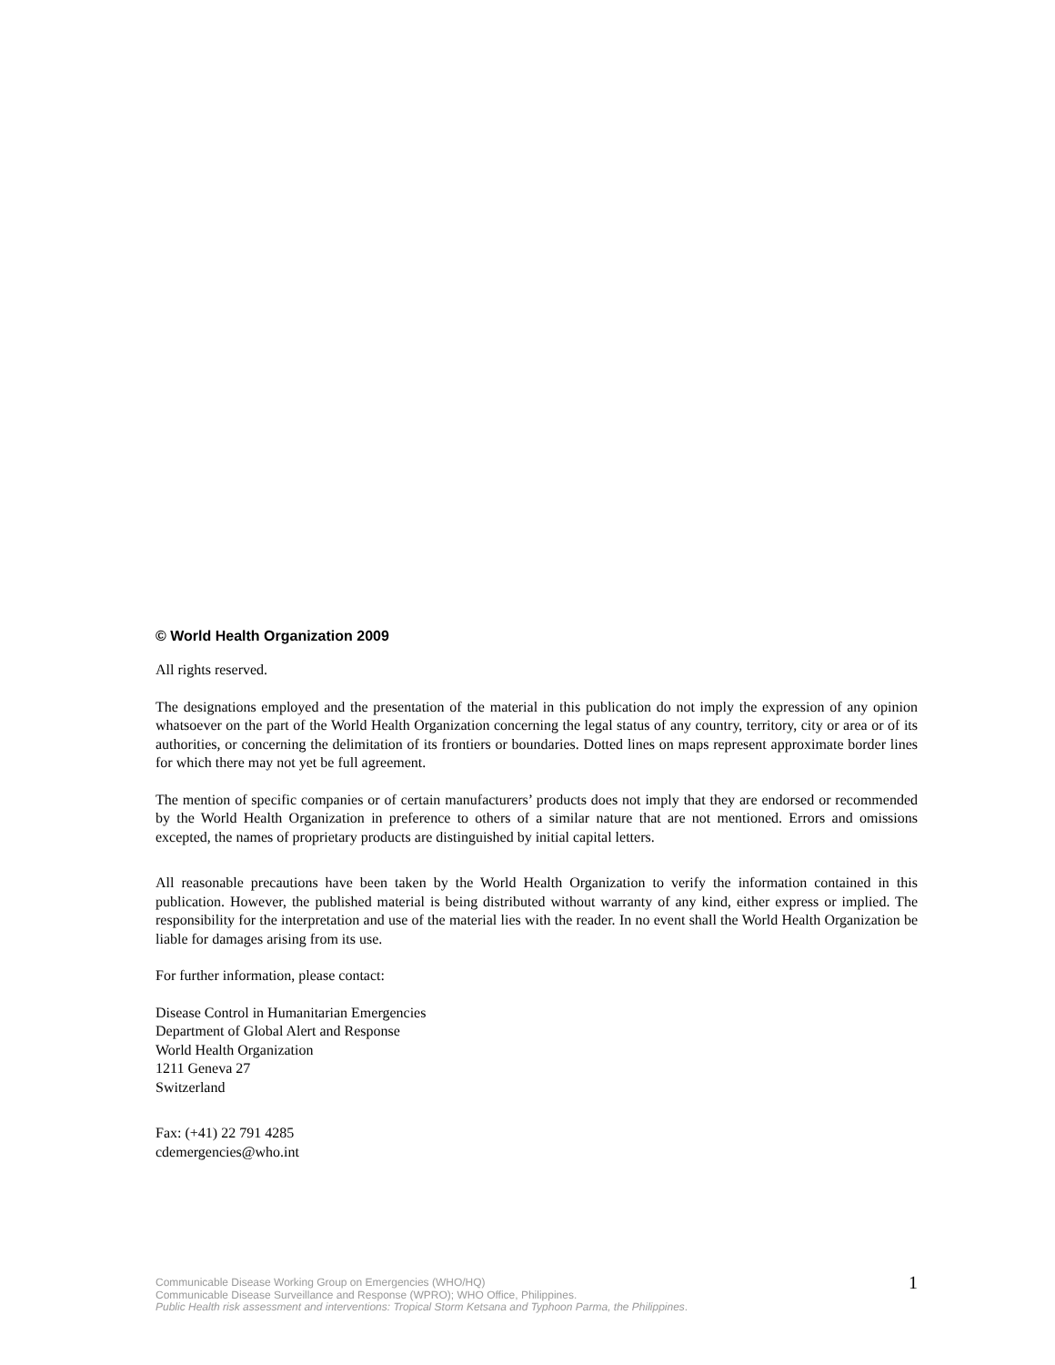© World Health Organization 2009
All rights reserved.
The designations employed and the presentation of the material in this publication do not imply the expression of any opinion whatsoever on the part of the World Health Organization concerning the legal status of any country, territory, city or area or of its authorities, or concerning the delimitation of its frontiers or boundaries. Dotted lines on maps represent approximate border lines for which there may not yet be full agreement.
The mention of specific companies or of certain manufacturers’ products does not imply that they are endorsed or recommended by the World Health Organization in preference to others of a similar nature that are not mentioned. Errors and omissions excepted, the names of proprietary products are distinguished by initial capital letters.
All reasonable precautions have been taken by the World Health Organization to verify the information contained in this publication. However, the published material is being distributed without warranty of any kind, either express or implied. The responsibility for the interpretation and use of the material lies with the reader. In no event shall the World Health Organization be liable for damages arising from its use.
For further information, please contact:
Disease Control in Humanitarian Emergencies
Department of Global Alert and Response
World Health Organization
1211 Geneva 27
Switzerland
Fax: (+41) 22 791 4285
cdemergencies@who.int
Communicable Disease Working Group on Emergencies (WHO/HQ)
Communicable Disease Surveillance and Response (WPRO); WHO Office, Philippines.
Public Health risk assessment and interventions: Tropical Storm Ketsana and Typhoon Parma, the Philippines.
1